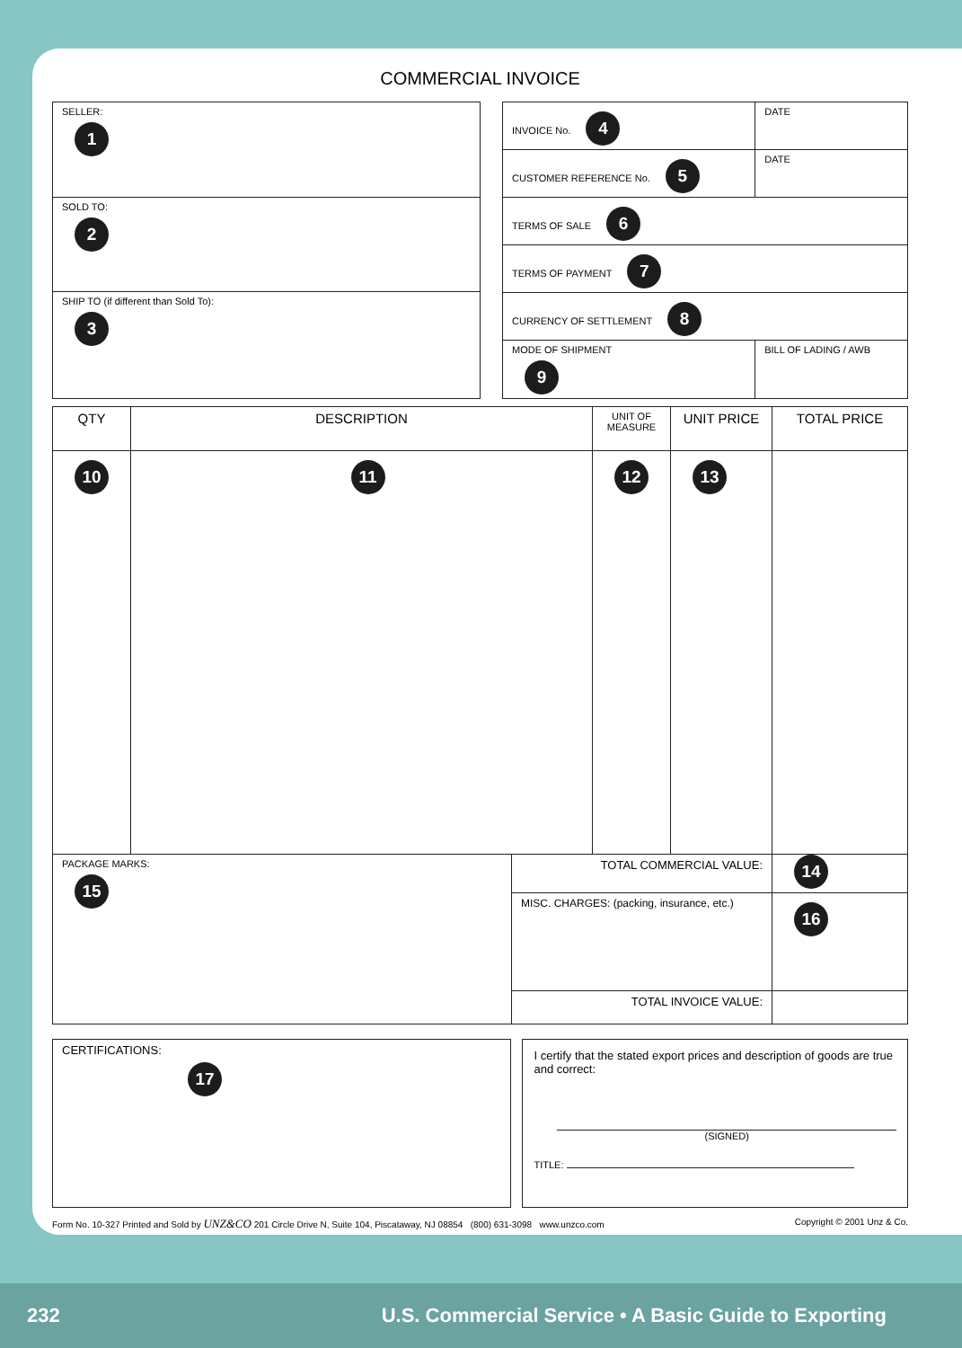COMMERCIAL INVOICE
| SELLER: 1 |
| SOLD TO: 2 |
| SHIP TO (if different than Sold To): 3 |
| INVOICE No. 4 | DATE |
| CUSTOMER REFERENCE No. 5 | DATE |
| TERMS OF SALE 6 | |
| TERMS OF PAYMENT 7 | |
| CURRENCY OF SETTLEMENT 8 | |
| MODE OF SHIPMENT 9 | BILL OF LADING / AWB |
| QTY | DESCRIPTION | UNIT OF MEASURE | UNIT PRICE | TOTAL PRICE |
| 10 | 11 | 12 | 13 | |
| PACKAGE MARKS: 15 | TOTAL COMMERCIAL VALUE: | 14 |
| | MISC. CHARGES: (packing, insurance, etc.) | 16 |
| | TOTAL INVOICE VALUE: | |
| CERTIFICATIONS: 17 |
| I certify that the stated export prices and description of goods are true and correct: (SIGNED) TITLE: |
Form No. 10-327 Printed and Sold by UNZ&CO 201 Circle Drive N, Suite 104, Piscataway, NJ 08854 (800) 631-3098 www.unzco.com Copyright © 2001 Unz & Co.
232 U.S. Commercial Service • A Basic Guide to Exporting